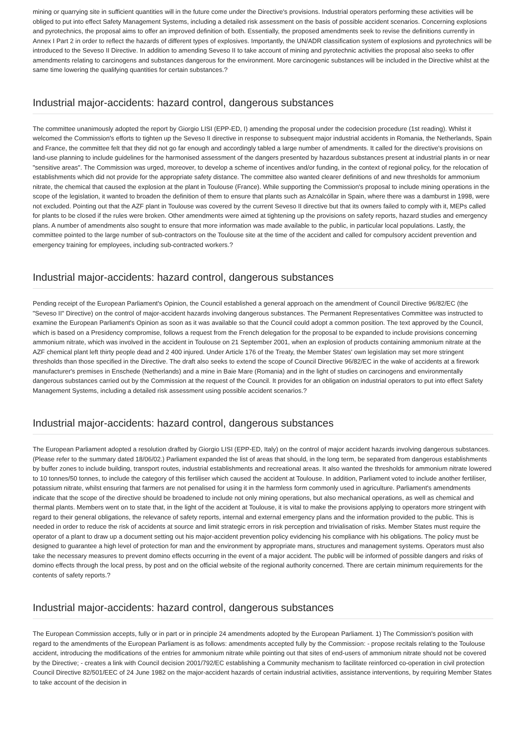mining or quarrying site in sufficient quantities will in the future come under the Directive's provisions. Industrial operators performing these activities will be obliged to put into effect Safety Management Systems, including a detailed risk assessment on the basis of possible accident scenarios. Concerning explosions and pyrotechnics, the proposal aims to offer an improved definition of both. Essentially, the proposed amendments seek to revise the definitions currently in Annex I Part 2 in order to reflect the hazards of different types of explosives. Importantly, the UN/ADR classification system of explosions and pyrotechnics will be introduced to the Seveso II Directive. In addition to amending Seveso II to take account of mining and pyrotechnic activities the proposal also seeks to offer amendments relating to carcinogens and substances dangerous for the environment. More carcinogenic substances will be included in the Directive whilst at the same time lowering the qualifying quantities for certain substances.?
Industrial major-accidents: hazard control, dangerous substances
The committee unanimously adopted the report by Giorgio LISI (EPP-ED, I) amending the proposal under the codecision procedure (1st reading). Whilst it welcomed the Commission's efforts to tighten up the Seveso II directive in response to subsequent major industrial accidents in Romania, the Netherlands, Spain and France, the committee felt that they did not go far enough and accordingly tabled a large number of amendments. It called for the directive's provisions on land-use planning to include guidelines for the harmonised assessment of the dangers presented by hazardous substances present at industrial plants in or near "sensitive areas". The Commission was urged, moreover, to develop a scheme of incentives and/or funding, in the context of regional policy, for the relocation of establishments which did not provide for the appropriate safety distance. The committee also wanted clearer definitions of and new thresholds for ammonium nitrate, the chemical that caused the explosion at the plant in Toulouse (France). While supporting the Commission's proposal to include mining operations in the scope of the legislation, it wanted to broaden the definition of them to ensure that plants such as Aznalcóllar in Spain, where there was a damburst in 1998, were not excluded. Pointing out that the AZF plant in Toulouse was covered by the current Seveso II directive but that its owners failed to comply with it, MEPs called for plants to be closed if the rules were broken. Other amendments were aimed at tightening up the provisions on safety reports, hazard studies and emergency plans. A number of amendments also sought to ensure that more information was made available to the public, in particular local populations. Lastly, the committee pointed to the large number of sub-contractors on the Toulouse site at the time of the accident and called for compulsory accident prevention and emergency training for employees, including sub-contracted workers.?
Industrial major-accidents: hazard control, dangerous substances
Pending receipt of the European Parliament's Opinion, the Council established a general approach on the amendment of Council Directive 96/82/EC (the "Seveso II" Directive) on the control of major-accident hazards involving dangerous substances. The Permanent Representatives Committee was instructed to examine the European Parliament's Opinion as soon as it was available so that the Council could adopt a common position. The text approved by the Council, which is based on a Presidency compromise, follows a request from the French delegation for the proposal to be expanded to include provisions concerning ammonium nitrate, which was involved in the accident in Toulouse on 21 September 2001, when an explosion of products containing ammonium nitrate at the AZF chemical plant left thirty people dead and 2 400 injured. Under Article 176 of the Treaty, the Member States' own legislation may set more stringent thresholds than those specified in the Directive. The draft also seeks to extend the scope of Council Directive 96/82/EC in the wake of accidents at a firework manufacturer's premises in Enschede (Netherlands) and a mine in Baie Mare (Romania) and in the light of studies on carcinogens and environmentally dangerous substances carried out by the Commission at the request of the Council. It provides for an obligation on industrial operators to put into effect Safety Management Systems, including a detailed risk assessment using possible accident scenarios.?
Industrial major-accidents: hazard control, dangerous substances
The European Parliament adopted a resolution drafted by Giorgio LISI (EPP-ED, Italy) on the control of major accident hazards involving dangerous substances. (Please refer to the summary dated 18/06/02.) Parliament expanded the list of areas that should, in the long term, be separated from dangerous establishments by buffer zones to include building, transport routes, industrial establishments and recreational areas. It also wanted the thresholds for ammonium nitrate lowered to 10 tonnes/50 tonnes, to include the category of this fertiliser which caused the accident at Toulouse. In addition, Parliament voted to include another fertiliser, potassium nitrate, whilst ensuring that farmers are not penalised for using it in the harmless form commonly used in agriculture. Parliament's amendments indicate that the scope of the directive should be broadened to include not only mining operations, but also mechanical operations, as well as chemical and thermal plants. Members went on to state that, in the light of the accident at Toulouse, it is vital to make the provisions applying to operators more stringent with regard to their general obligations, the relevance of safety reports, internal and external emergency plans and the information provided to the public. This is needed in order to reduce the risk of accidents at source and limit strategic errors in risk perception and trivialisation of risks. Member States must require the operator of a plant to draw up a document setting out his major-accident prevention policy evidencing his compliance with his obligations. The policy must be designed to guarantee a high level of protection for man and the environment by appropriate mans, structures and management systems. Operators must also take the necessary measures to prevent domino effects occurring in the event of a major accident. The public will be informed of possible dangers and risks of domino effects through the local press, by post and on the official website of the regional authority concerned. There are certain minimum requirements for the contents of safety reports.?
Industrial major-accidents: hazard control, dangerous substances
The European Commission accepts, fully or in part or in principle 24 amendments adopted by the European Parliament. 1) The Commission's position with regard to the amendments of the European Parliament is as follows: amendments accepted fully by the Commission: - propose recitals relating to the Toulouse accident, introducing the modifications of the entries for ammonium nitrate while pointing out that sites of end-users of ammonium nitrate should not be covered by the Directive; - creates a link with Council decision 2001/792/EC establishing a Community mechanism to facilitate reinforced co-operation in civil protection Council Directive 82/501/EEC of 24 June 1982 on the major-accident hazards of certain industrial activities, assistance interventions, by requiring Member States to take account of the decision in